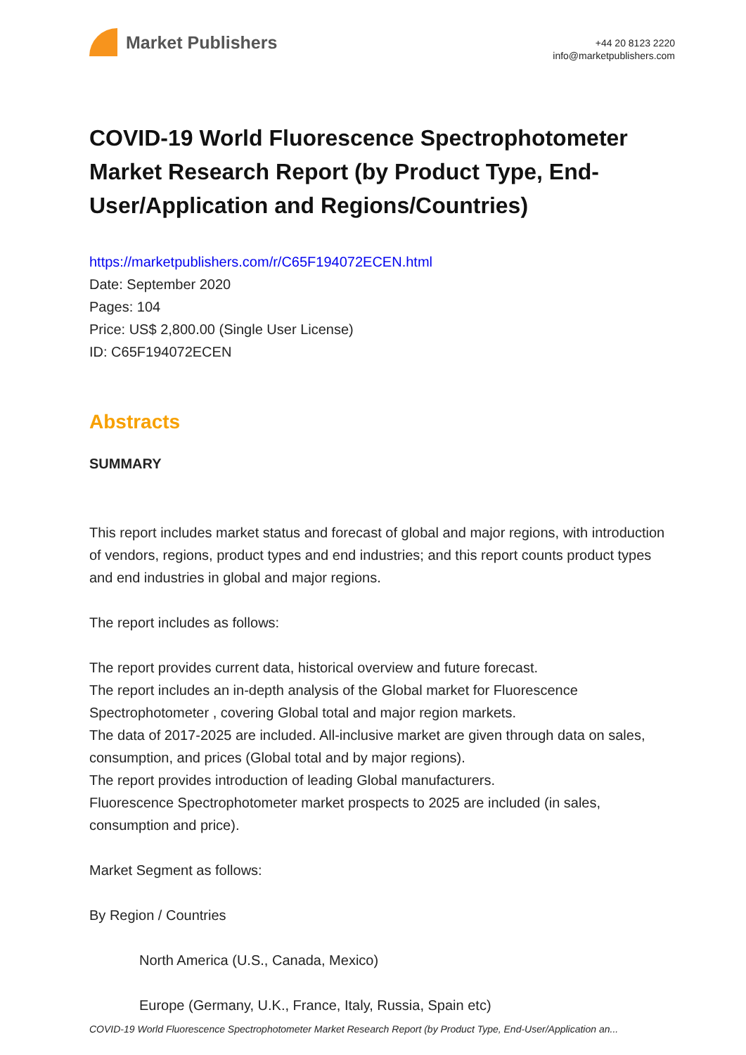Market Publishers
+44 20 8123 2220
info@marketpublishers.com
COVID-19 World Fluorescence Spectrophotometer Market Research Report (by Product Type, End-User/Application and Regions/Countries)
https://marketpublishers.com/r/C65F194072ECEN.html
Date: September 2020
Pages: 104
Price: US$ 2,800.00 (Single User License)
ID: C65F194072ECEN
Abstracts
SUMMARY
This report includes market status and forecast of global and major regions, with introduction of vendors, regions, product types and end industries; and this report counts product types and end industries in global and major regions.
The report includes as follows:
The report provides current data, historical overview and future forecast.
The report includes an in-depth analysis of the Global market for Fluorescence Spectrophotometer , covering Global total and major region markets.
The data of 2017-2025 are included. All-inclusive market are given through data on sales, consumption, and prices (Global total and by major regions).
The report provides introduction of leading Global manufacturers.
Fluorescence Spectrophotometer market prospects to 2025 are included (in sales, consumption and price).
Market Segment as follows:
By Region / Countries
North America (U.S., Canada, Mexico)
Europe (Germany, U.K., France, Italy, Russia, Spain etc)
COVID-19 World Fluorescence Spectrophotometer Market Research Report (by Product Type, End-User/Application an...